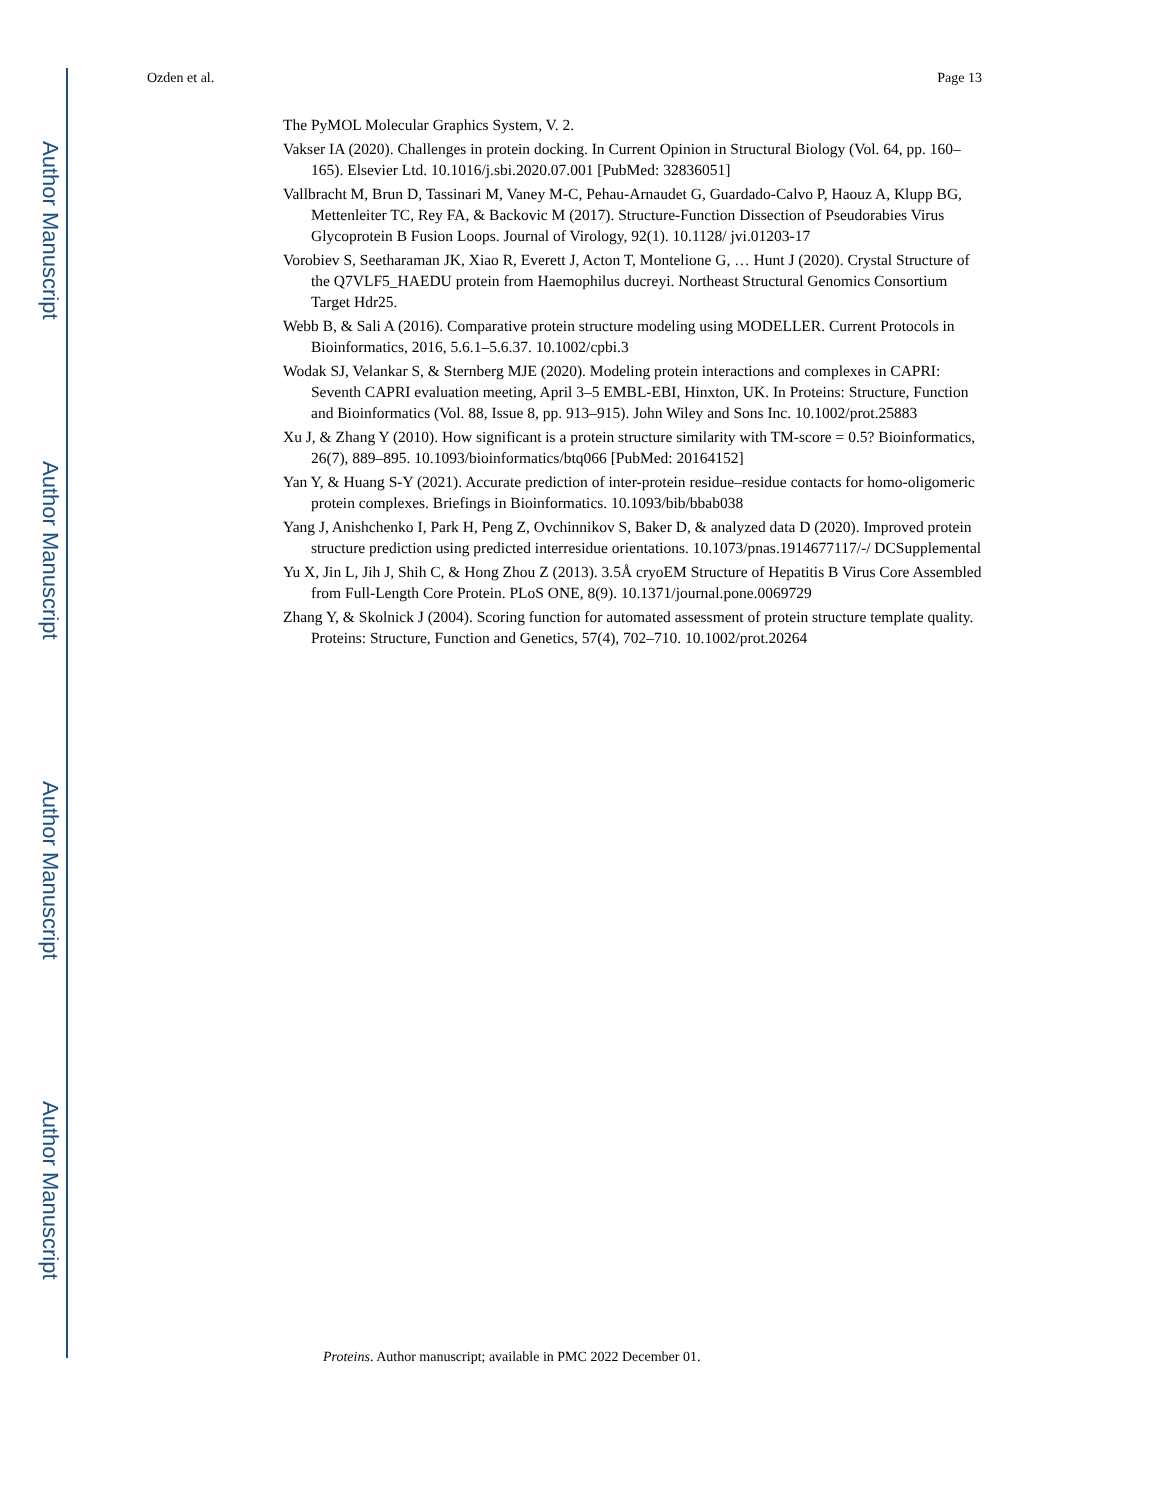Author Manuscript
Author Manuscript
Author Manuscript
Author Manuscript
Ozden et al. Page 13
The PyMOL Molecular Graphics System, V. 2.
Vakser IA (2020). Challenges in protein docking. In Current Opinion in Structural Biology (Vol. 64, pp. 160–165). Elsevier Ltd. 10.1016/j.sbi.2020.07.001 [PubMed: 32836051]
Vallbracht M, Brun D, Tassinari M, Vaney M-C, Pehau-Arnaudet G, Guardado-Calvo P, Haouz A, Klupp BG, Mettenleiter TC, Rey FA, & Backovic M (2017). Structure-Function Dissection of Pseudorabies Virus Glycoprotein B Fusion Loops. Journal of Virology, 92(1). 10.1128/ jvi.01203-17
Vorobiev S, Seetharaman JK, Xiao R, Everett J, Acton T, Montelione G, … Hunt J (2020). Crystal Structure of the Q7VLF5_HAEDU protein from Haemophilus ducreyi. Northeast Structural Genomics Consortium Target Hdr25.
Webb B, & Sali A (2016). Comparative protein structure modeling using MODELLER. Current Protocols in Bioinformatics, 2016, 5.6.1–5.6.37. 10.1002/cpbi.3
Wodak SJ, Velankar S, & Sternberg MJE (2020). Modeling protein interactions and complexes in CAPRI: Seventh CAPRI evaluation meeting, April 3–5 EMBL-EBI, Hinxton, UK. In Proteins: Structure, Function and Bioinformatics (Vol. 88, Issue 8, pp. 913–915). John Wiley and Sons Inc. 10.1002/prot.25883
Xu J, & Zhang Y (2010). How significant is a protein structure similarity with TM-score = 0.5? Bioinformatics, 26(7), 889–895. 10.1093/bioinformatics/btq066 [PubMed: 20164152]
Yan Y, & Huang S-Y (2021). Accurate prediction of inter-protein residue–residue contacts for homo-oligomeric protein complexes. Briefings in Bioinformatics. 10.1093/bib/bbab038
Yang J, Anishchenko I, Park H, Peng Z, Ovchinnikov S, Baker D, & analyzed data D (2020). Improved protein structure prediction using predicted interresidue orientations. 10.1073/pnas.1914677117/-/ DCSupplemental
Yu X, Jin L, Jih J, Shih C, & Hong Zhou Z (2013). 3.5Å cryoEM Structure of Hepatitis B Virus Core Assembled from Full-Length Core Protein. PLoS ONE, 8(9). 10.1371/journal.pone.0069729
Zhang Y, & Skolnick J (2004). Scoring function for automated assessment of protein structure template quality. Proteins: Structure, Function and Genetics, 57(4), 702–710. 10.1002/prot.20264
Proteins. Author manuscript; available in PMC 2022 December 01.